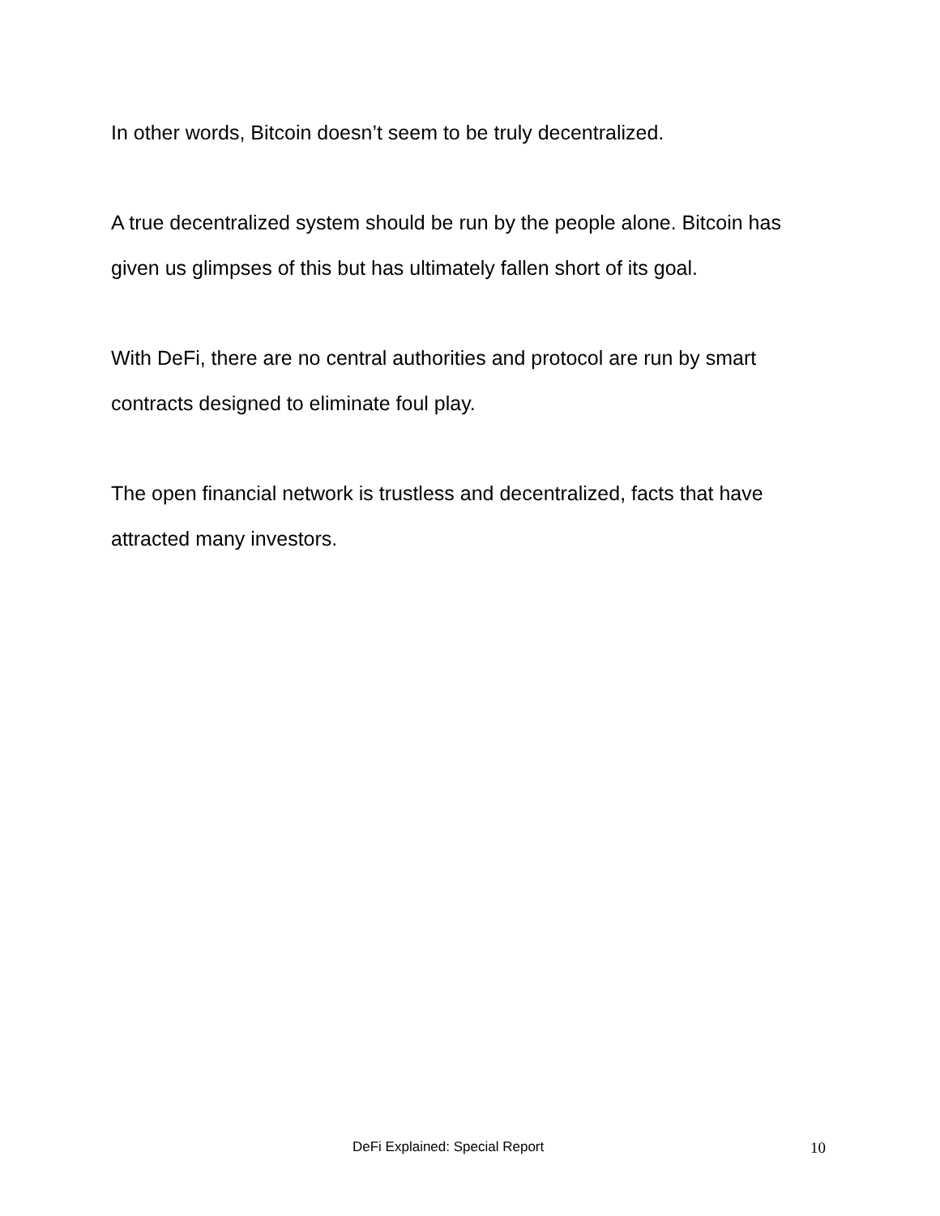In other words, Bitcoin doesn’t seem to be truly decentralized.
A true decentralized system should be run by the people alone. Bitcoin has given us glimpses of this but has ultimately fallen short of its goal.
With DeFi, there are no central authorities and protocol are run by smart contracts designed to eliminate foul play.
The open financial network is trustless and decentralized, facts that have attracted many investors.
DeFi Explained: Special Report 10